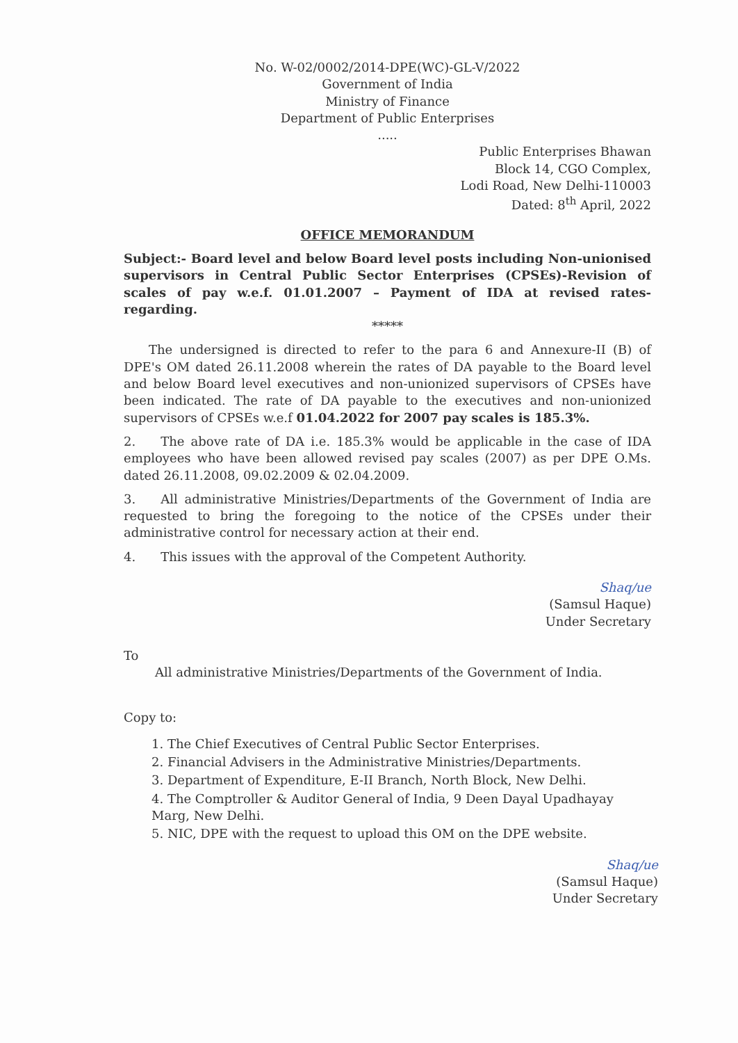No. W-02/0002/2014-DPE(WC)-GL-V/2022
Government of India
Ministry of Finance
Department of Public Enterprises
.....
Public Enterprises Bhawan
Block 14, CGO Complex,
Lodi Road, New Delhi-110003
Dated: 8<sup>th</sup> April, 2022
OFFICE MEMORANDUM
Subject:- Board level and below Board level posts including Non-unionised supervisors in Central Public Sector Enterprises (CPSEs)-Revision of scales of pay w.e.f. 01.01.2007 – Payment of IDA at revised rates-regarding.
*****
  The undersigned is directed to refer to the para 6 and Annexure-II (B) of DPE's OM dated 26.11.2008 wherein the rates of DA payable to the Board level and below Board level executives and non-unionized supervisors of CPSEs have been indicated. The rate of DA payable to the executives and non-unionized supervisors of CPSEs w.e.f 01.04.2022 for 2007 pay scales is 185.3%.
2.  The above rate of DA i.e. 185.3% would be applicable in the case of IDA employees who have been allowed revised pay scales (2007) as per DPE O.Ms. dated 26.11.2008, 09.02.2009 & 02.04.2009.
3.  All administrative Ministries/Departments of the Government of India are requested to bring the foregoing to the notice of the CPSEs under their administrative control for necessary action at their end.
4.  This issues with the approval of the Competent Authority.
Shaq/ue
(Samsul Haque)
Under Secretary
To
   All administrative Ministries/Departments of the Government of India.
Copy to:
1. The Chief Executives of Central Public Sector Enterprises.
2. Financial Advisers in the Administrative Ministries/Departments.
3. Department of Expenditure, E-II Branch, North Block, New Delhi.
4. The Comptroller & Auditor General of India, 9 Deen Dayal Upadhayay Marg, New Delhi.
5. NIC, DPE with the request to upload this OM on the DPE website.
Shaq/ue
(Samsul Haque)
Under Secretary